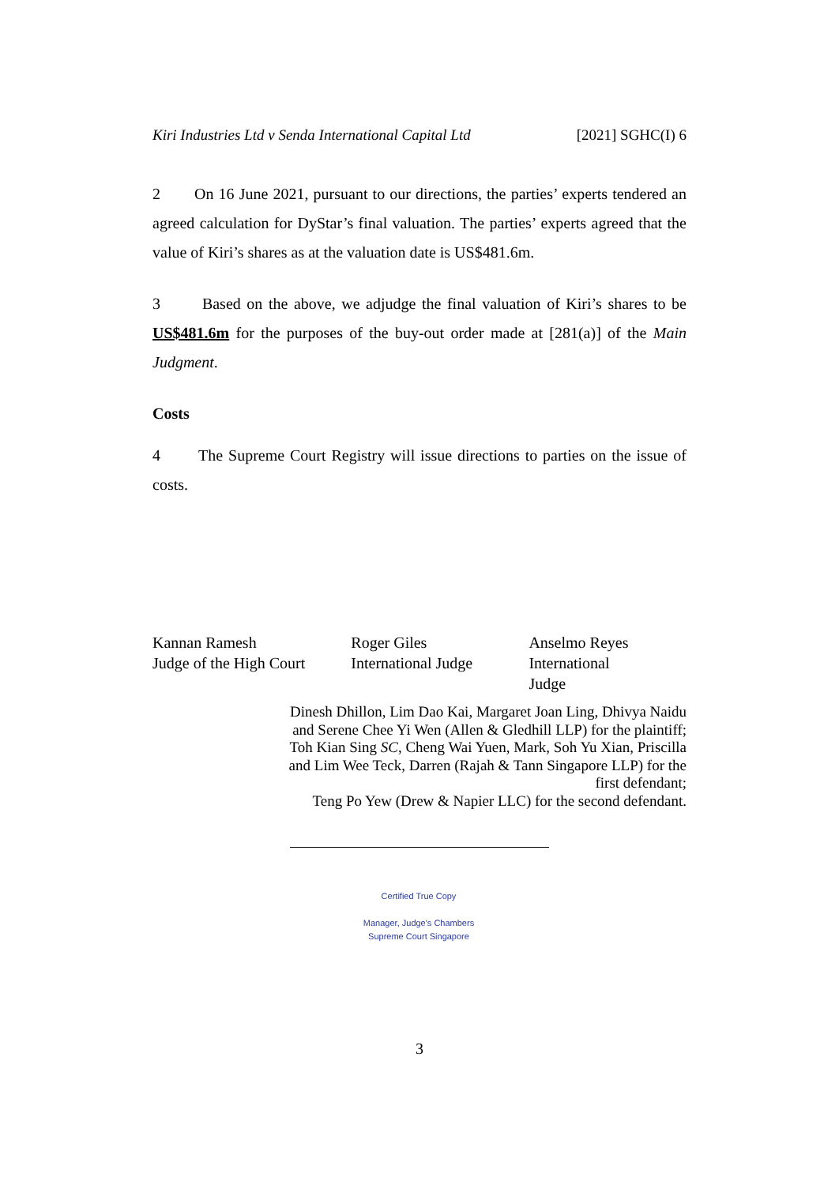Kiri Industries Ltd v Senda International Capital Ltd [2021] SGHC(I) 6
2 On 16 June 2021, pursuant to our directions, the parties’ experts tendered an agreed calculation for DyStar’s final valuation. The parties’ experts agreed that the value of Kiri’s shares as at the valuation date is US$481.6m.
3 Based on the above, we adjudge the final valuation of Kiri’s shares to be US$481.6m for the purposes of the buy-out order made at [281(a)] of the Main Judgment.
Costs
4 The Supreme Court Registry will issue directions to parties on the issue of costs.
Kannan Ramesh
Judge of the High Court
Roger Giles
International Judge
Anselmo Reyes
International Judge
Dinesh Dhillon, Lim Dao Kai, Margaret Joan Ling, Dhivya Naidu
and Serene Chee Yi Wen (Allen & Gledhill LLP) for the plaintiff;
Toh Kian Sing SC, Cheng Wai Yuen, Mark, Soh Yu Xian, Priscilla
and Lim Wee Teck, Darren (Rajah & Tann Singapore LLP) for the
first defendant;
Teng Po Yew (Drew & Napier LLC) for the second defendant.
Certified True Copy
Manager, Judge's Chambers
Supreme Court Singapore
3